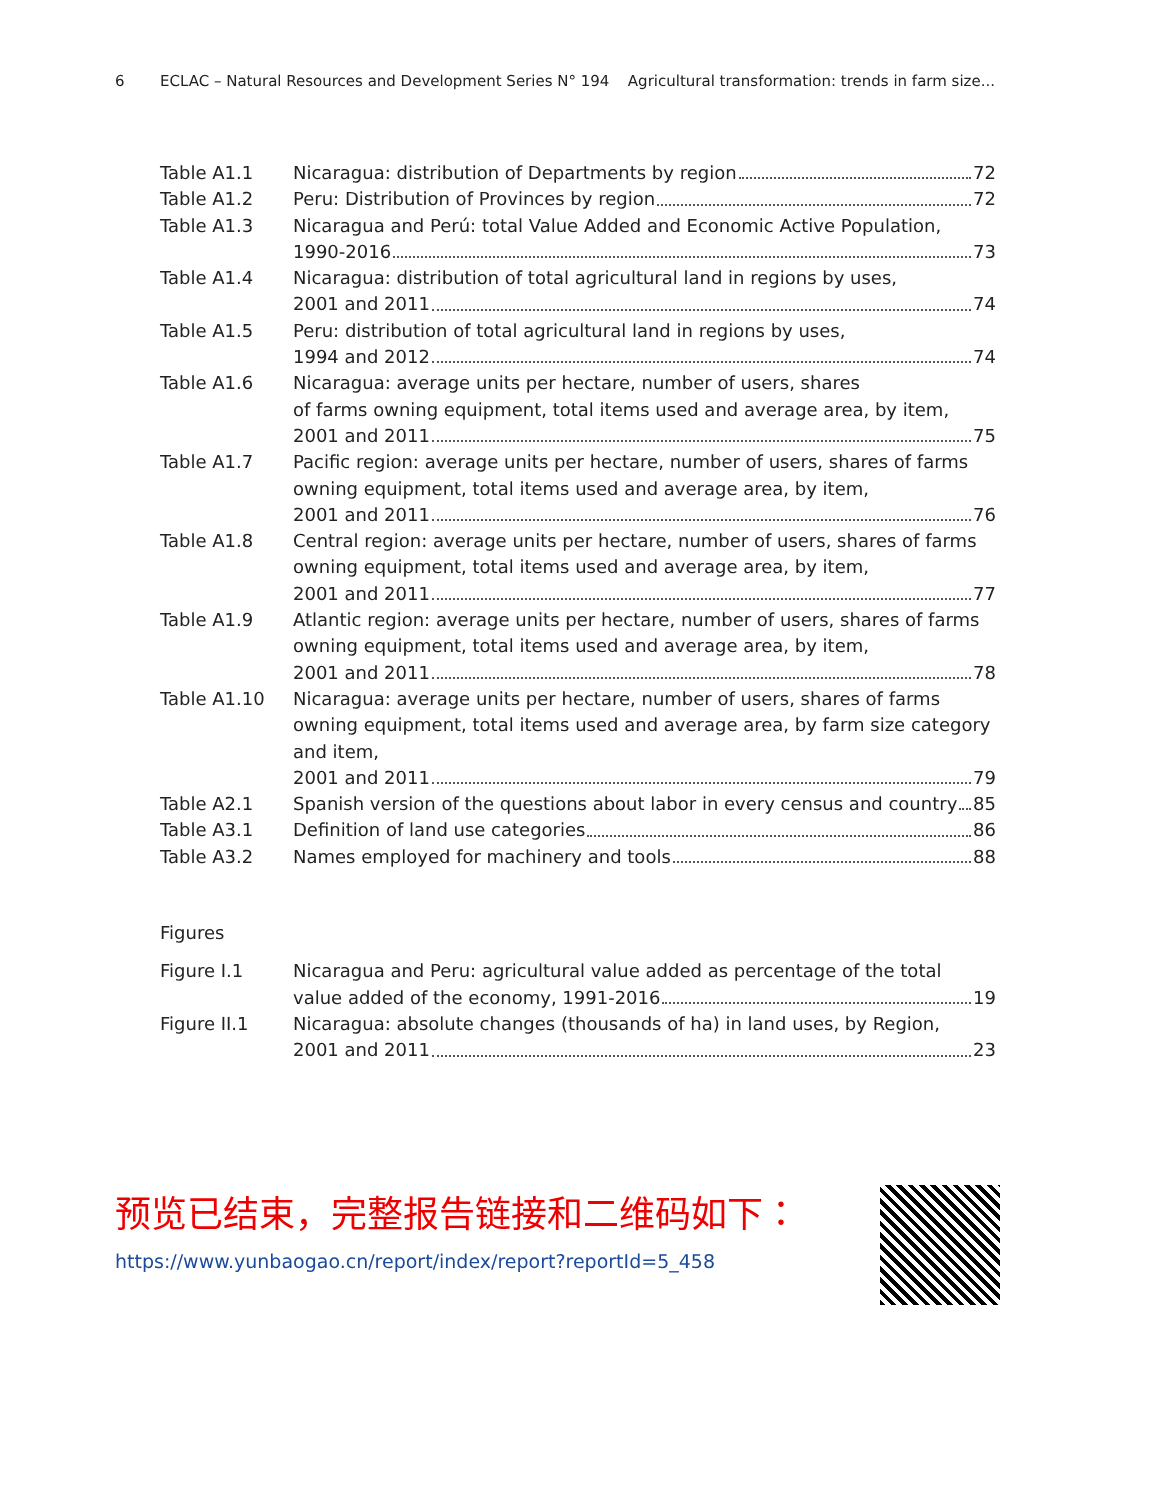6 ECLAC – Natural Resources and Development Series N° 194 Agricultural transformation: trends in farm size...
Table A1.1 Nicaragua: distribution of Departments by region 72
Table A1.2 Peru: Distribution of Provinces by region 72
Table A1.3 Nicaragua and Perú: total Value Added and Economic Active Population,
1990-2016 73
Table A1.4 Nicaragua: distribution of total agricultural land in regions by uses,
2001 and 2011 74
Table A1.5 Peru: distribution of total agricultural land in regions by uses,
1994 and 2012 74
Table A1.6 Nicaragua: average units per hectare, number of users, shares
of farms owning equipment, total items used and average area, by item,
2001 and 2011 75
Table A1.7 Pacific region: average units per hectare, number of users, shares of farms owning equipment, total items used and average area, by item,
2001 and 2011 76
Table A1.8 Central region: average units per hectare, number of users, shares of farms
owning equipment, total items used and average area, by item,
2001 and 2011 77
Table A1.9 Atlantic region: average units per hectare, number of users, shares of farms
owning equipment, total items used and average area, by item,
2001 and 2011 78
Table A1.10 Nicaragua: average units per hectare, number of users, shares of farms owning equipment, total items used and average area, by farm size category and item,
2001 and 2011 79
Table A2.1 Spanish version of the questions about labor in every census and country 85
Table A3.1 Definition of land use categories 86
Table A3.2 Names employed for machinery and tools 88
Figures
Figure I.1 Nicaragua and Peru: agricultural value added as percentage of the total
value added of the economy, 1991-2016 19
Figure II.1 Nicaragua: absolute changes (thousands of ha) in land uses, by Region,
2001 and 2011 23
预览已结束，完整报告链接和二维码如下：
https://www.yunbaogao.cn/report/index/report?reportId=5_458